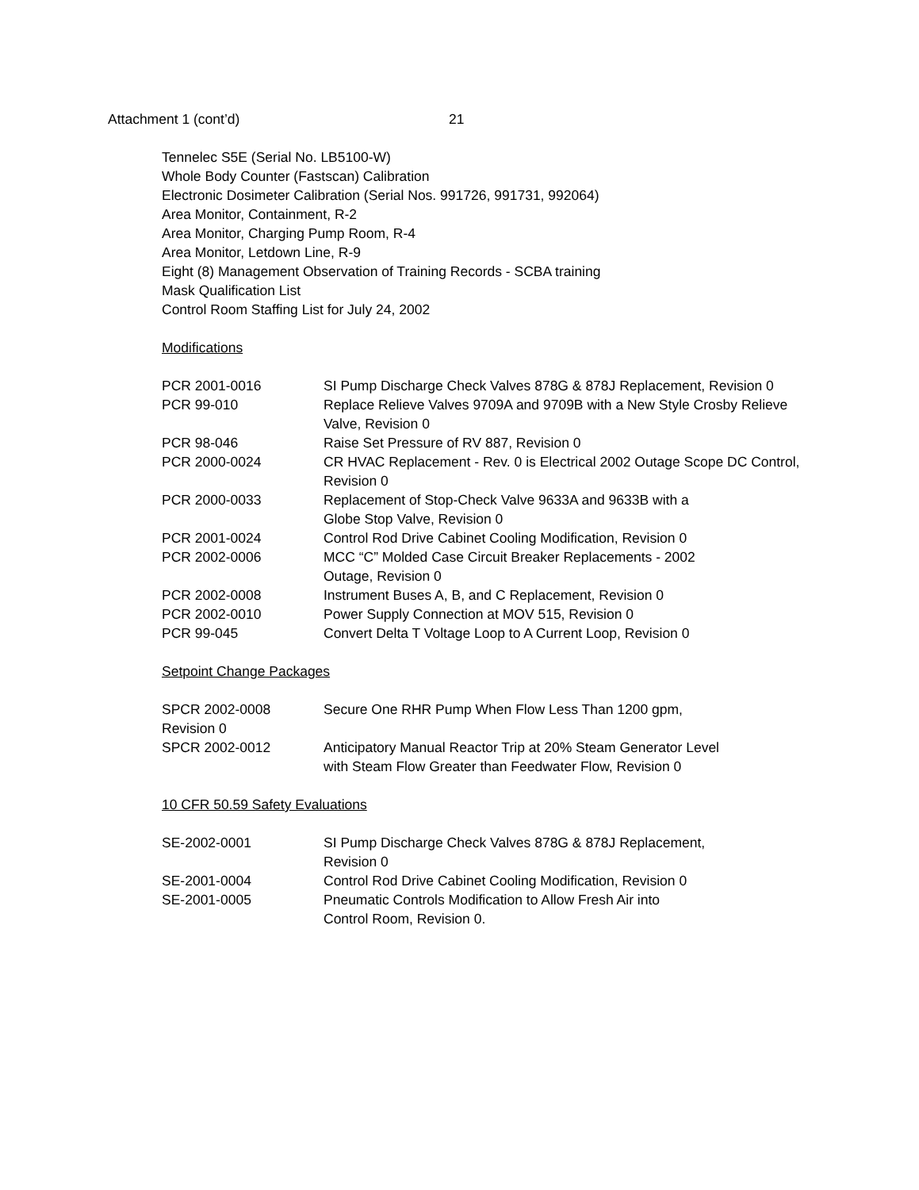Attachment 1 (cont’d) 21
Tennelec S5E (Serial No. LB5100-W)
Whole Body Counter (Fastscan) Calibration
Electronic Dosimeter Calibration (Serial Nos. 991726, 991731, 992064)
Area Monitor, Containment, R-2
Area Monitor, Charging Pump Room, R-4
Area Monitor, Letdown Line, R-9
Eight (8) Management Observation of Training Records - SCBA training
Mask Qualification List
Control Room Staffing List for July 24, 2002
Modifications
| PCR 2001-0016 | SI Pump Discharge Check Valves 878G & 878J Replacement, Revision 0 |
| PCR 99-010 | Replace Relieve Valves 9709A and 9709B with a New Style Crosby Relieve Valve, Revision 0 |
| PCR 98-046 | Raise Set Pressure of RV 887, Revision 0 |
| PCR 2000-0024 | CR HVAC Replacement - Rev. 0 is Electrical 2002 Outage Scope DC Control, Revision 0 |
| PCR 2000-0033 | Replacement of Stop-Check Valve 9633A and 9633B with a Globe Stop Valve, Revision 0 |
| PCR 2001-0024 | Control Rod Drive Cabinet Cooling Modification, Revision 0 |
| PCR 2002-0006 | MCC “C” Molded Case Circuit Breaker Replacements - 2002 Outage, Revision 0 |
| PCR 2002-0008 | Instrument Buses A, B, and C Replacement, Revision 0 |
| PCR 2002-0010 | Power Supply Connection at MOV 515, Revision 0 |
| PCR 99-045 | Convert Delta T Voltage Loop to A Current Loop, Revision 0 |
Setpoint Change Packages
| SPCR 2002-0008 | Secure One RHR Pump When Flow Less Than 1200 gpm, |
| Revision 0 | |
| SPCR 2002-0012 | Anticipatory Manual Reactor Trip at 20% Steam Generator Level with Steam Flow Greater than Feedwater Flow, Revision 0 |
10 CFR 50.59 Safety Evaluations
| SE-2002-0001 | SI Pump Discharge Check Valves 878G & 878J Replacement, Revision 0 |
| SE-2001-0004 | Control Rod Drive Cabinet Cooling Modification, Revision 0 |
| SE-2001-0005 | Pneumatic Controls Modification to Allow Fresh Air into Control Room, Revision 0. |